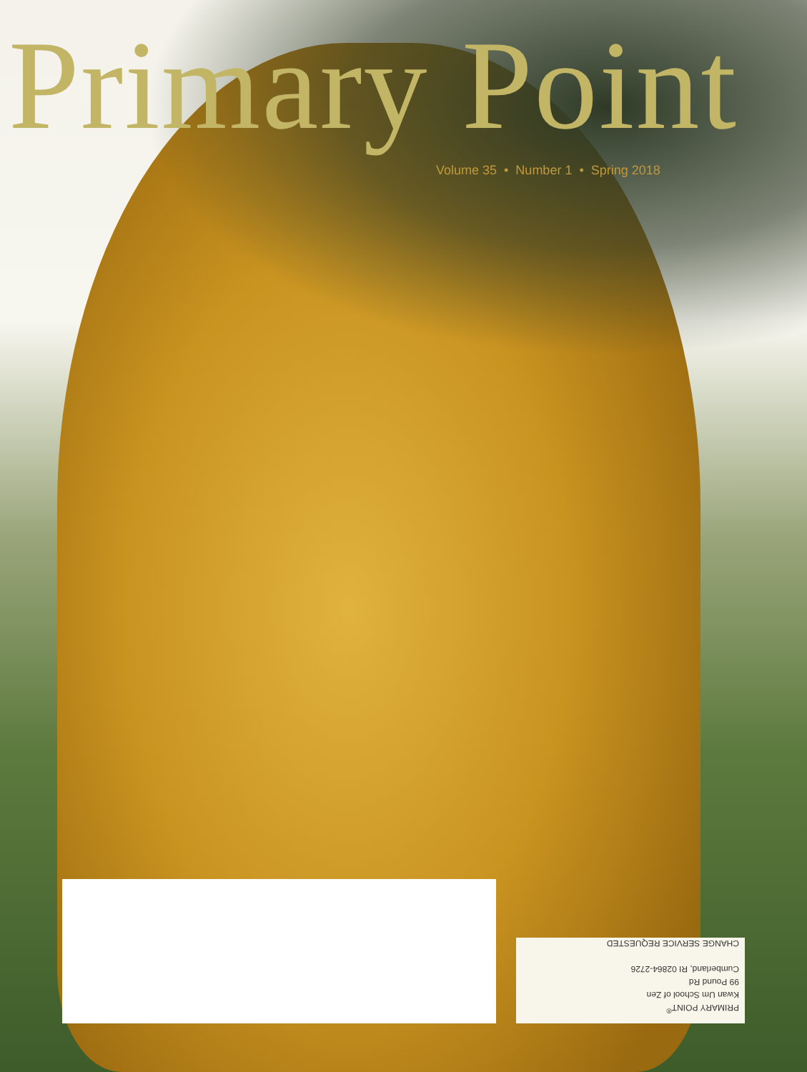Primary Point
Volume 35 • Number 1 • Spring 2018
PRIMARY POINT<sup>®</sup>
Kwan Um School of Zen
99 Pound Rd
Cumberland, RI 02864-2726
CHANGE SERVICE REQUESTED